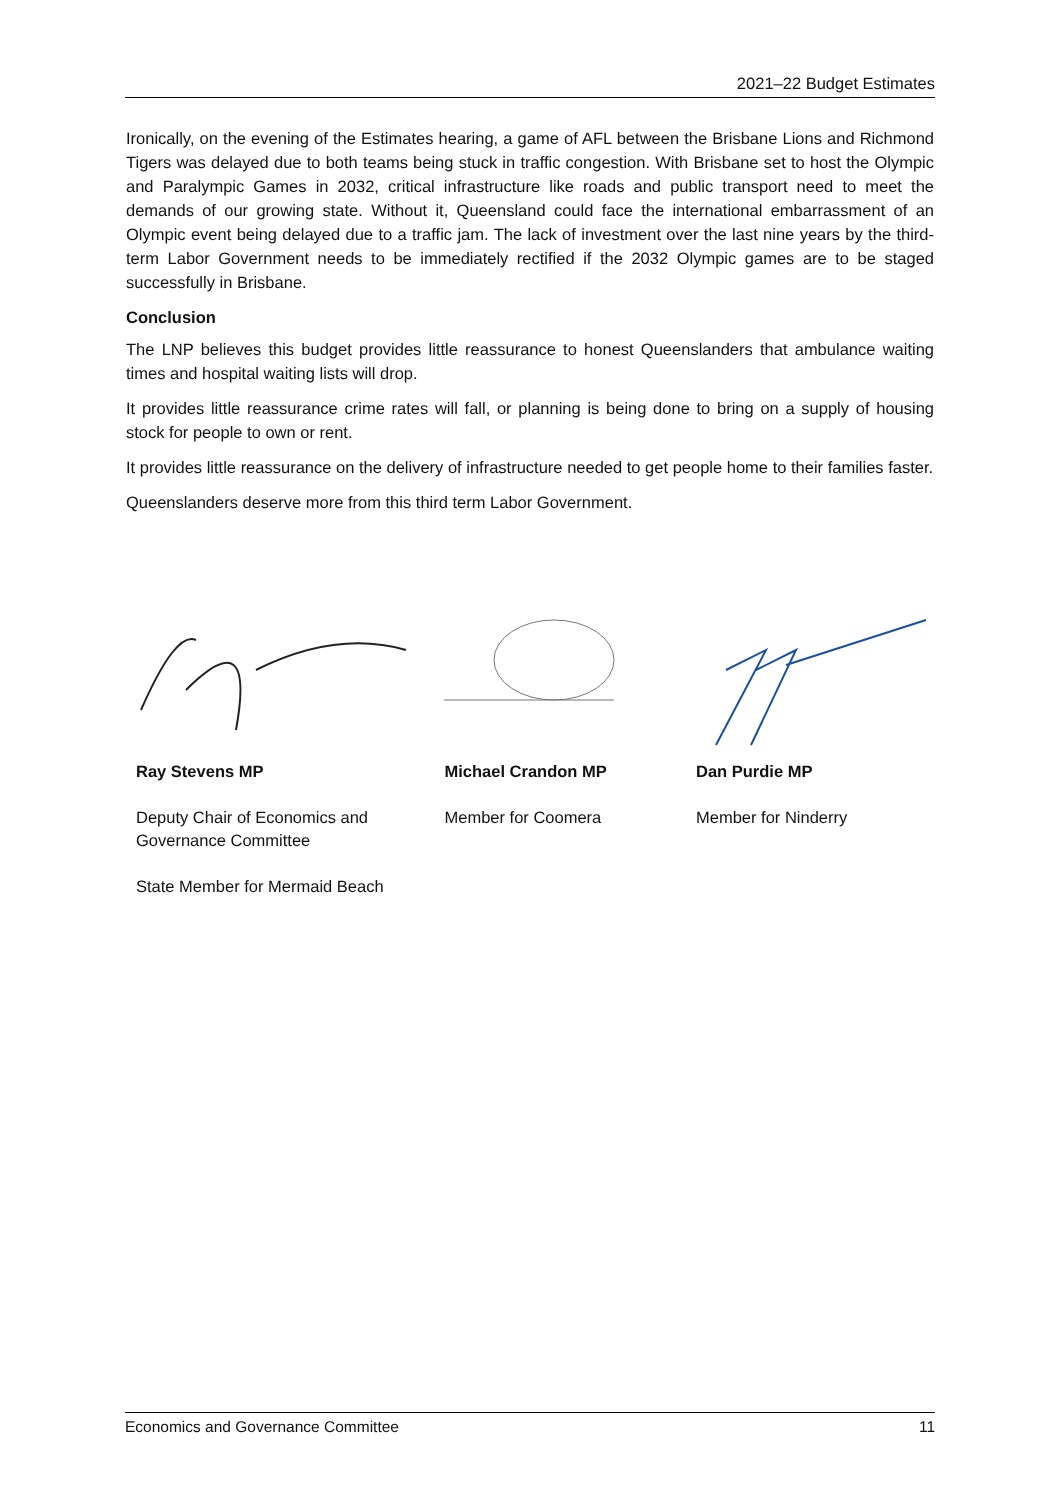2021–22 Budget Estimates
Ironically, on the evening of the Estimates hearing, a game of AFL between the Brisbane Lions and Richmond Tigers was delayed due to both teams being stuck in traffic congestion. With Brisbane set to host the Olympic and Paralympic Games in 2032, critical infrastructure like roads and public transport need to meet the demands of our growing state. Without it, Queensland could face the international embarrassment of an Olympic event being delayed due to a traffic jam. The lack of investment over the last nine years by the third-term Labor Government needs to be immediately rectified if the 2032 Olympic games are to be staged successfully in Brisbane.
Conclusion
The LNP believes this budget provides little reassurance to honest Queenslanders that ambulance waiting times and hospital waiting lists will drop.
It provides little reassurance crime rates will fall, or planning is being done to bring on a supply of housing stock for people to own or rent.
It provides little reassurance on the delivery of infrastructure needed to get people home to their families faster.
Queenslanders deserve more from this third term Labor Government.
Ray Stevens MP
Deputy Chair of Economics and
Governance Committee
State Member for Mermaid Beach
Michael Crandon MP
Member for Coomera
Dan Purdie MP
Member for Ninderry
Economics and Governance Committee 11